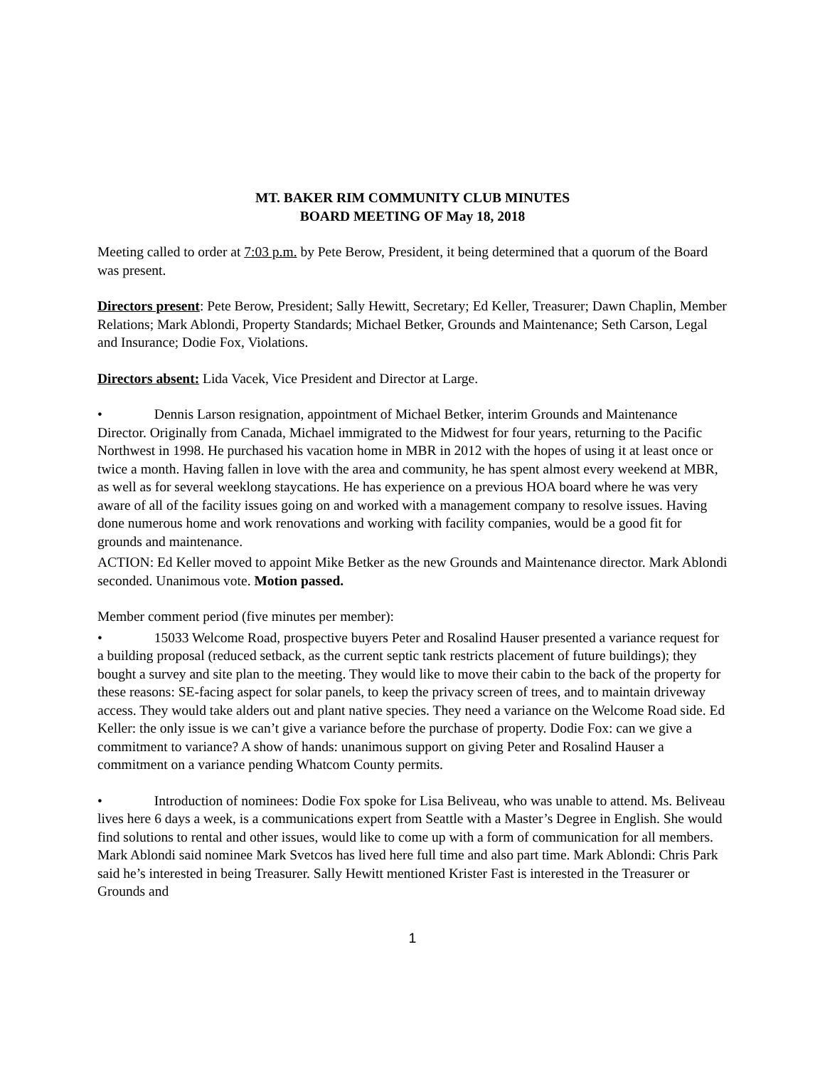MT. BAKER RIM COMMUNITY CLUB MINUTES
BOARD MEETING OF May 18, 2018
Meeting called to order at 7:03 p.m. by Pete Berow, President, it being determined that a quorum of the Board was present.
Directors present: Pete Berow, President; Sally Hewitt, Secretary; Ed Keller, Treasurer; Dawn Chaplin, Member Relations; Mark Ablondi, Property Standards; Michael Betker, Grounds and Maintenance; Seth Carson, Legal and Insurance; Dodie Fox, Violations.
Directors absent: Lida Vacek, Vice President and Director at Large.
• Dennis Larson resignation, appointment of Michael Betker, interim Grounds and Maintenance Director. Originally from Canada, Michael immigrated to the Midwest for four years, returning to the Pacific Northwest in 1998. He purchased his vacation home in MBR in 2012 with the hopes of using it at least once or twice a month. Having fallen in love with the area and community, he has spent almost every weekend at MBR, as well as for several weeklong staycations. He has experience on a previous HOA board where he was very aware of all of the facility issues going on and worked with a management company to resolve issues. Having done numerous home and work renovations and working with facility companies, would be a good fit for grounds and maintenance.
ACTION: Ed Keller moved to appoint Mike Betker as the new Grounds and Maintenance director. Mark Ablondi seconded. Unanimous vote. Motion passed.
Member comment period (five minutes per member):
• 15033 Welcome Road, prospective buyers Peter and Rosalind Hauser presented a variance request for a building proposal (reduced setback, as the current septic tank restricts placement of future buildings); they bought a survey and site plan to the meeting. They would like to move their cabin to the back of the property for these reasons: SE-facing aspect for solar panels, to keep the privacy screen of trees, and to maintain driveway access. They would take alders out and plant native species. They need a variance on the Welcome Road side. Ed Keller: the only issue is we can’t give a variance before the purchase of property. Dodie Fox: can we give a commitment to variance? A show of hands: unanimous support on giving Peter and Rosalind Hauser a commitment on a variance pending Whatcom County permits.
• Introduction of nominees: Dodie Fox spoke for Lisa Beliveau, who was unable to attend. Ms. Beliveau lives here 6 days a week, is a communications expert from Seattle with a Master’s Degree in English. She would find solutions to rental and other issues, would like to come up with a form of communication for all members. Mark Ablondi said nominee Mark Svetcos has lived here full time and also part time. Mark Ablondi: Chris Park said he’s interested in being Treasurer. Sally Hewitt mentioned Krister Fast is interested in the Treasurer or Grounds and
1